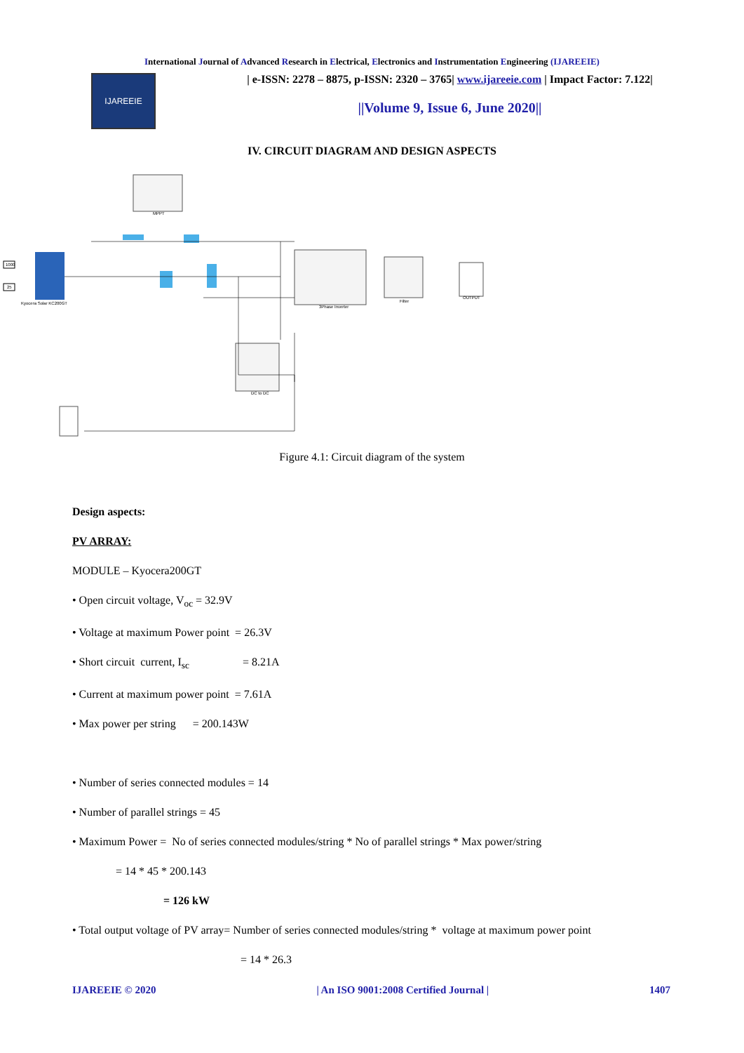International Journal of Advanced Research in Electrical, Electronics and Instrumentation Engineering (IJAREEIE)
IJAREEIE
| e-ISSN: 2278 – 8875, p-ISSN: 2320 – 3765| www.ijareeie.com | Impact Factor: 7.122|
||Volume 9, Issue 6, June 2020||
IV. CIRCUIT DIAGRAM AND DESIGN ASPECTS
MPPT
Kyocera Solar KC200GT
1000
25
3Phase Inverter
Filter
OUTPUT
DC to DC
Figure 4.1: Circuit diagram of the system
Design aspects:
PV ARRAY:
MODULE – Kyocera200GT
• Open circuit voltage, V<sub>oc</sub> = 32.9V
• Voltage at maximum Power point = 26.3V
• Short circuit current, I<sub>sc</sub> = 8.21A
• Current at maximum power point = 7.61A
• Max power per string = 200.143W
• Number of series connected modules = 14
• Number of parallel strings = 45
• Maximum Power = No of series connected modules/string * No of parallel strings * Max power/string
= 14 * 45 * 200.143
= 126 kW
• Total output voltage of PV array= Number of series connected modules/string * voltage at maximum power point
= 14 * 26.3
IJAREEIE © 2020 | An ISO 9001:2008 Certified Journal | 1407